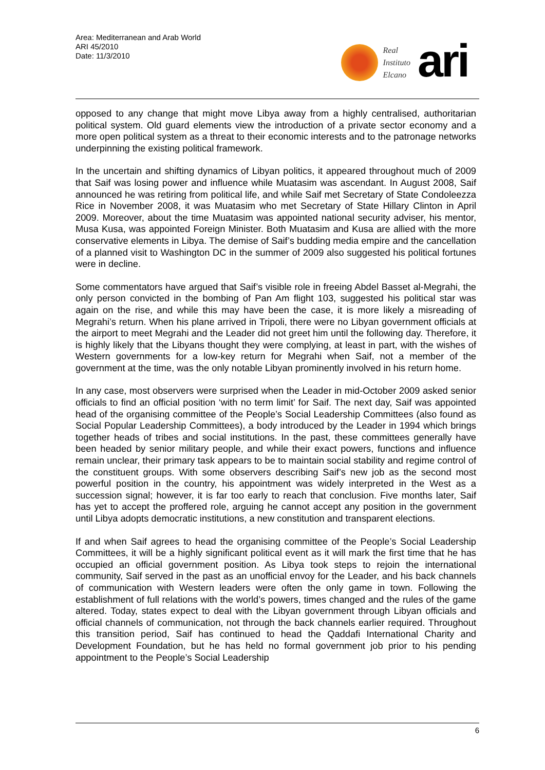Area: Mediterranean and Arab World
ARI 45/2010
Date: 11/3/2010
Real
Instituto
Elcano
ari
opposed to any change that might move Libya away from a highly centralised, authoritarian political system. Old guard elements view the introduction of a private sector economy and a more open political system as a threat to their economic interests and to the patronage networks underpinning the existing political framework.
In the uncertain and shifting dynamics of Libyan politics, it appeared throughout much of 2009 that Saif was losing power and influence while Muatasim was ascendant. In August 2008, Saif announced he was retiring from political life, and while Saif met Secretary of State Condoleezza Rice in November 2008, it was Muatasim who met Secretary of State Hillary Clinton in April 2009. Moreover, about the time Muatasim was appointed national security adviser, his mentor, Musa Kusa, was appointed Foreign Minister. Both Muatasim and Kusa are allied with the more conservative elements in Libya. The demise of Saif’s budding media empire and the cancellation of a planned visit to Washington DC in the summer of 2009 also suggested his political fortunes were in decline.
Some commentators have argued that Saif’s visible role in freeing Abdel Basset al-Megrahi, the only person convicted in the bombing of Pan Am flight 103, suggested his political star was again on the rise, and while this may have been the case, it is more likely a misreading of Megrahi’s return. When his plane arrived in Tripoli, there were no Libyan government officials at the airport to meet Megrahi and the Leader did not greet him until the following day. Therefore, it is highly likely that the Libyans thought they were complying, at least in part, with the wishes of Western governments for a low-key return for Megrahi when Saif, not a member of the government at the time, was the only notable Libyan prominently involved in his return home.
In any case, most observers were surprised when the Leader in mid-October 2009 asked senior officials to find an official position ‘with no term limit’ for Saif. The next day, Saif was appointed head of the organising committee of the People’s Social Leadership Committees (also found as Social Popular Leadership Committees), a body introduced by the Leader in 1994 which brings together heads of tribes and social institutions. In the past, these committees generally have been headed by senior military people, and while their exact powers, functions and influence remain unclear, their primary task appears to be to maintain social stability and regime control of the constituent groups. With some observers describing Saif’s new job as the second most powerful position in the country, his appointment was widely interpreted in the West as a succession signal; however, it is far too early to reach that conclusion. Five months later, Saif has yet to accept the proffered role, arguing he cannot accept any position in the government until Libya adopts democratic institutions, a new constitution and transparent elections.
If and when Saif agrees to head the organising committee of the People’s Social Leadership Committees, it will be a highly significant political event as it will mark the first time that he has occupied an official government position. As Libya took steps to rejoin the international community, Saif served in the past as an unofficial envoy for the Leader, and his back channels of communication with Western leaders were often the only game in town. Following the establishment of full relations with the world’s powers, times changed and the rules of the game altered. Today, states expect to deal with the Libyan government through Libyan officials and official channels of communication, not through the back channels earlier required. Throughout this transition period, Saif has continued to head the Qaddafi International Charity and Development Foundation, but he has held no formal government job prior to his pending appointment to the People’s Social Leadership
6